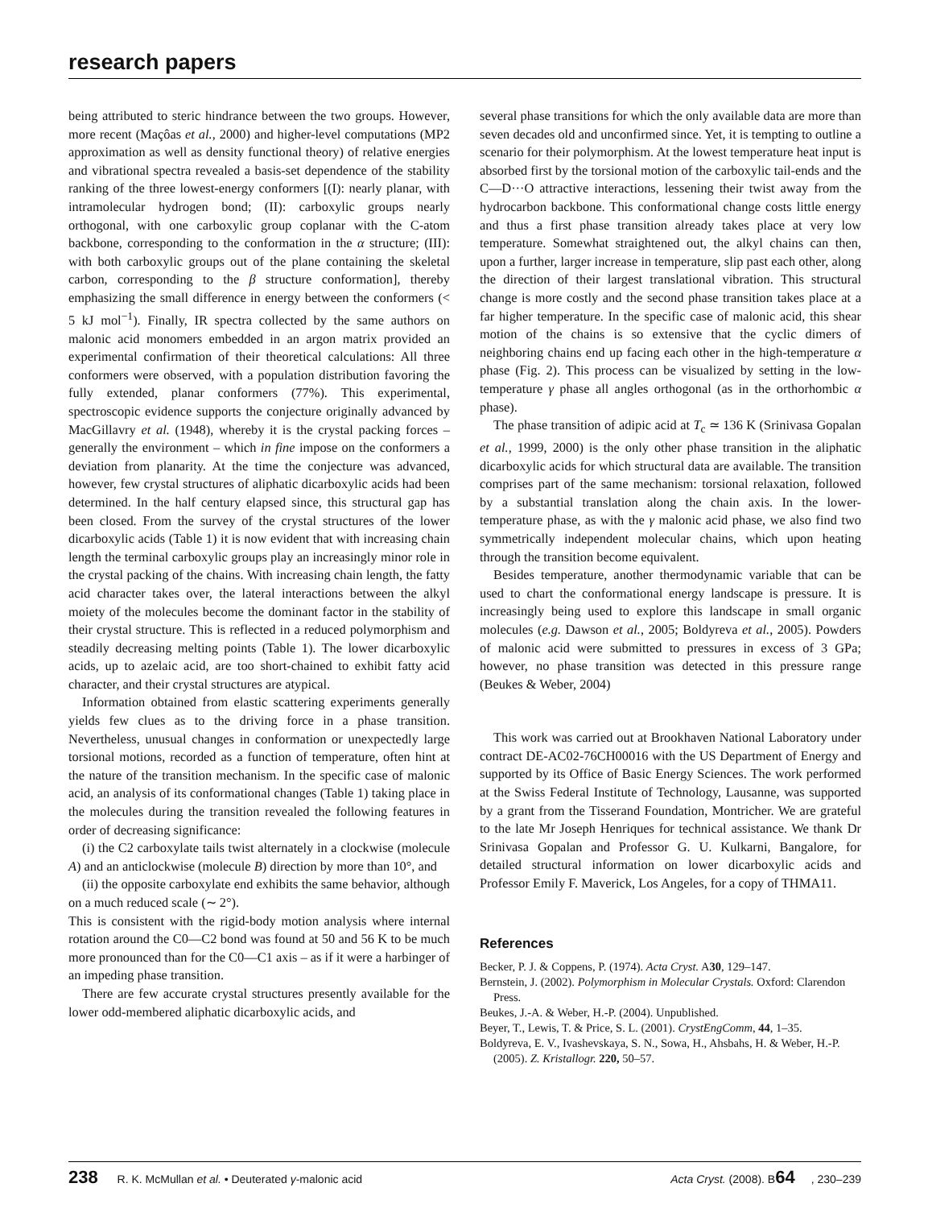research papers
being attributed to steric hindrance between the two groups. However, more recent (Maçôas et al., 2000) and higher-level computations (MP2 approximation as well as density functional theory) of relative energies and vibrational spectra revealed a basis-set dependence of the stability ranking of the three lowest-energy conformers [(I): nearly planar, with intramolecular hydrogen bond; (II): carboxylic groups nearly orthogonal, with one carboxylic group coplanar with the C-atom backbone, corresponding to the conformation in the α structure; (III): with both carboxylic groups out of the plane containing the skeletal carbon, corresponding to the β structure conformation], thereby emphasizing the small difference in energy between the conformers (< 5 kJ mol<sup>−1</sup>). Finally, IR spectra collected by the same authors on malonic acid monomers embedded in an argon matrix provided an experimental confirmation of their theoretical calculations: All three conformers were observed, with a population distribution favoring the fully extended, planar conformers (77%). This experimental, spectroscopic evidence supports the conjecture originally advanced by MacGillavry et al. (1948), whereby it is the crystal packing forces – generally the environment – which in fine impose on the conformers a deviation from planarity. At the time the conjecture was advanced, however, few crystal structures of aliphatic dicarboxylic acids had been determined. In the half century elapsed since, this structural gap has been closed. From the survey of the crystal structures of the lower dicarboxylic acids (Table 1) it is now evident that with increasing chain length the terminal carboxylic groups play an increasingly minor role in the crystal packing of the chains. With increasing chain length, the fatty acid character takes over, the lateral interactions between the alkyl moiety of the molecules become the dominant factor in the stability of their crystal structure. This is reflected in a reduced polymorphism and steadily decreasing melting points (Table 1). The lower dicarboxylic acids, up to azelaic acid, are too short-chained to exhibit fatty acid character, and their crystal structures are atypical.
Information obtained from elastic scattering experiments generally yields few clues as to the driving force in a phase transition. Nevertheless, unusual changes in conformation or unexpectedly large torsional motions, recorded as a function of temperature, often hint at the nature of the transition mechanism. In the specific case of malonic acid, an analysis of its conformational changes (Table 1) taking place in the molecules during the transition revealed the following features in order of decreasing significance:
(i) the C2 carboxylate tails twist alternately in a clockwise (molecule A) and an anticlockwise (molecule B) direction by more than 10°, and
(ii) the opposite carboxylate end exhibits the same behavior, although on a much reduced scale (∼ 2°).
This is consistent with the rigid-body motion analysis where internal rotation around the C0—C2 bond was found at 50 and 56 K to be much more pronounced than for the C0—C1 axis – as if it were a harbinger of an impeding phase transition.
There are few accurate crystal structures presently available for the lower odd-membered aliphatic dicarboxylic acids, and
several phase transitions for which the only available data are more than seven decades old and unconfirmed since. Yet, it is tempting to outline a scenario for their polymorphism. At the lowest temperature heat input is absorbed first by the torsional motion of the carboxylic tail-ends and the C—D···O attractive interactions, lessening their twist away from the hydrocarbon backbone. This conformational change costs little energy and thus a first phase transition already takes place at very low temperature. Somewhat straightened out, the alkyl chains can then, upon a further, larger increase in temperature, slip past each other, along the direction of their largest translational vibration. This structural change is more costly and the second phase transition takes place at a far higher temperature. In the specific case of malonic acid, this shear motion of the chains is so extensive that the cyclic dimers of neighboring chains end up facing each other in the high-temperature α phase (Fig. 2). This process can be visualized by setting in the low-temperature γ phase all angles orthogonal (as in the orthorhombic α phase).
The phase transition of adipic acid at T<sub>c</sub> ≃ 136 K (Srinivasa Gopalan et al., 1999, 2000) is the only other phase transition in the aliphatic dicarboxylic acids for which structural data are available. The transition comprises part of the same mechanism: torsional relaxation, followed by a substantial translation along the chain axis. In the lower-temperature phase, as with the γ malonic acid phase, we also find two symmetrically independent molecular chains, which upon heating through the transition become equivalent.
Besides temperature, another thermodynamic variable that can be used to chart the conformational energy landscape is pressure. It is increasingly being used to explore this landscape in small organic molecules (e.g. Dawson et al., 2005; Boldyreva et al., 2005). Powders of malonic acid were submitted to pressures in excess of 3 GPa; however, no phase transition was detected in this pressure range (Beukes & Weber, 2004)
This work was carried out at Brookhaven National Laboratory under contract DE-AC02-76CH00016 with the US Department of Energy and supported by its Office of Basic Energy Sciences. The work performed at the Swiss Federal Institute of Technology, Lausanne, was supported by a grant from the Tisserand Foundation, Montricher. We are grateful to the late Mr Joseph Henriques for technical assistance. We thank Dr Srinivasa Gopalan and Professor G. U. Kulkarni, Bangalore, for detailed structural information on lower dicarboxylic acids and Professor Emily F. Maverick, Los Angeles, for a copy of THMA11.
References
Becker, P. J. & Coppens, P. (1974). Acta Cryst. A30, 129–147.
Bernstein, J. (2002). Polymorphism in Molecular Crystals. Oxford: Clarendon Press.
Beukes, J.-A. & Weber, H.-P. (2004). Unpublished.
Beyer, T., Lewis, T. & Price, S. L. (2001). CrystEngComm, 44, 1–35.
Boldyreva, E. V., Ivashevskaya, S. N., Sowa, H., Ahsbahs, H. & Weber, H.-P. (2005). Z. Kristallogr. 220, 50–57.
238 R. K. McMullan et al. • Deuterated γ-malonic acid Acta Cryst. (2008). B64, 230–239